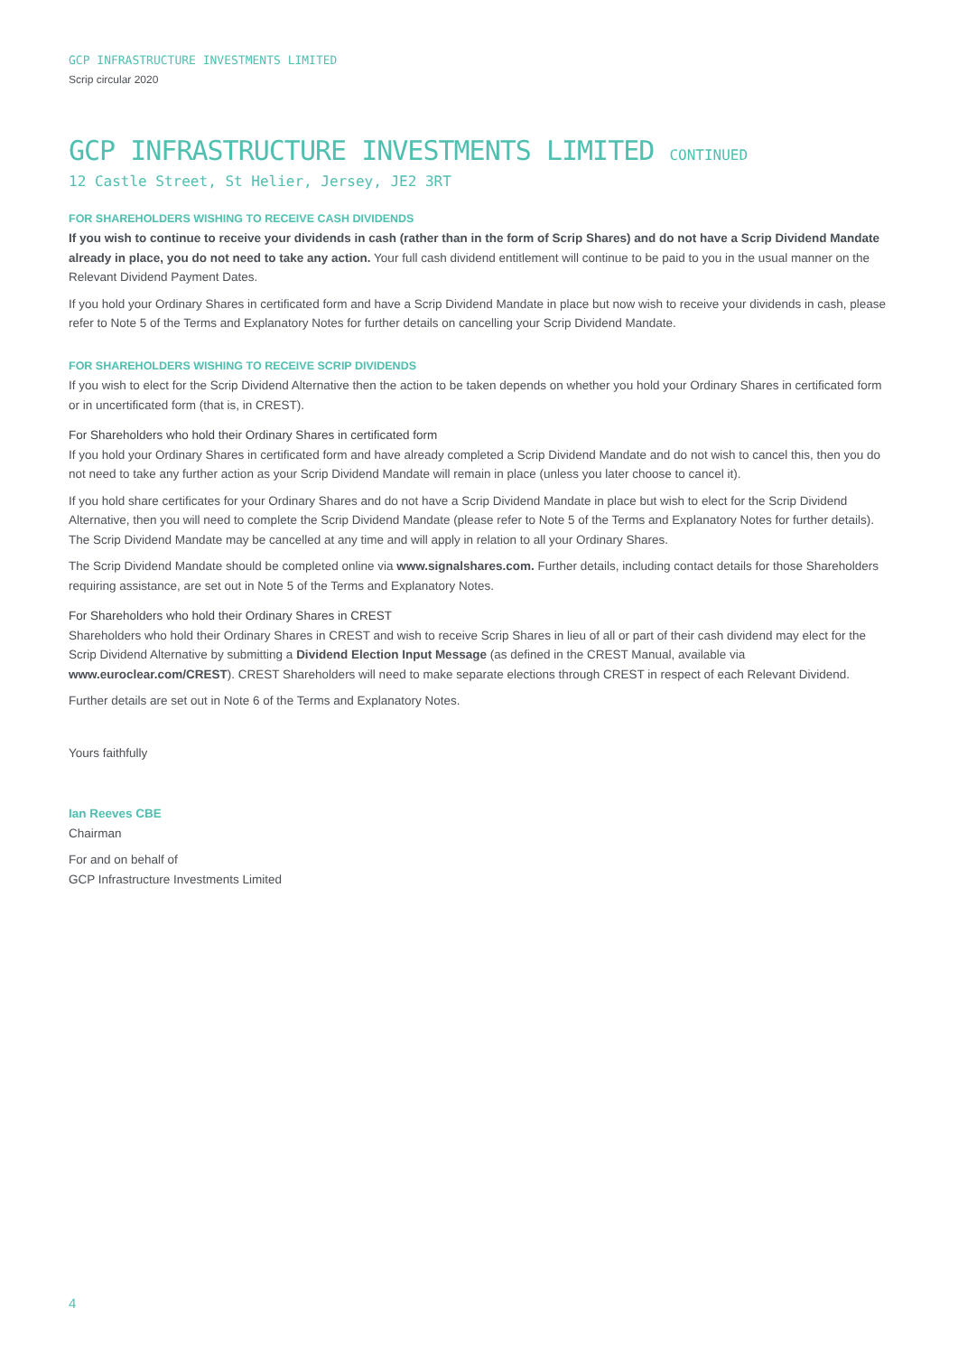GCP INFRASTRUCTURE INVESTMENTS LIMITED
Scrip circular 2020
GCP INFRASTRUCTURE INVESTMENTS LIMITED CONTINUED
12 Castle Street, St Helier, Jersey, JE2 3RT
FOR SHAREHOLDERS WISHING TO RECEIVE CASH DIVIDENDS
If you wish to continue to receive your dividends in cash (rather than in the form of Scrip Shares) and do not have a Scrip Dividend Mandate already in place, you do not need to take any action. Your full cash dividend entitlement will continue to be paid to you in the usual manner on the Relevant Dividend Payment Dates.
If you hold your Ordinary Shares in certificated form and have a Scrip Dividend Mandate in place but now wish to receive your dividends in cash, please refer to Note 5 of the Terms and Explanatory Notes for further details on cancelling your Scrip Dividend Mandate.
FOR SHAREHOLDERS WISHING TO RECEIVE SCRIP DIVIDENDS
If you wish to elect for the Scrip Dividend Alternative then the action to be taken depends on whether you hold your Ordinary Shares in certificated form or in uncertificated form (that is, in CREST).
For Shareholders who hold their Ordinary Shares in certificated form
If you hold your Ordinary Shares in certificated form and have already completed a Scrip Dividend Mandate and do not wish to cancel this, then you do not need to take any further action as your Scrip Dividend Mandate will remain in place (unless you later choose to cancel it).
If you hold share certificates for your Ordinary Shares and do not have a Scrip Dividend Mandate in place but wish to elect for the Scrip Dividend Alternative, then you will need to complete the Scrip Dividend Mandate (please refer to Note 5 of the Terms and Explanatory Notes for further details). The Scrip Dividend Mandate may be cancelled at any time and will apply in relation to all your Ordinary Shares.
The Scrip Dividend Mandate should be completed online via www.signalshares.com. Further details, including contact details for those Shareholders requiring assistance, are set out in Note 5 of the Terms and Explanatory Notes.
For Shareholders who hold their Ordinary Shares in CREST
Shareholders who hold their Ordinary Shares in CREST and wish to receive Scrip Shares in lieu of all or part of their cash dividend may elect for the Scrip Dividend Alternative by submitting a Dividend Election Input Message (as defined in the CREST Manual, available via www.euroclear.com/CREST). CREST Shareholders will need to make separate elections through CREST in respect of each Relevant Dividend.
Further details are set out in Note 6 of the Terms and Explanatory Notes.
Yours faithfully
Ian Reeves CBE
Chairman
For and on behalf of
GCP Infrastructure Investments Limited
4